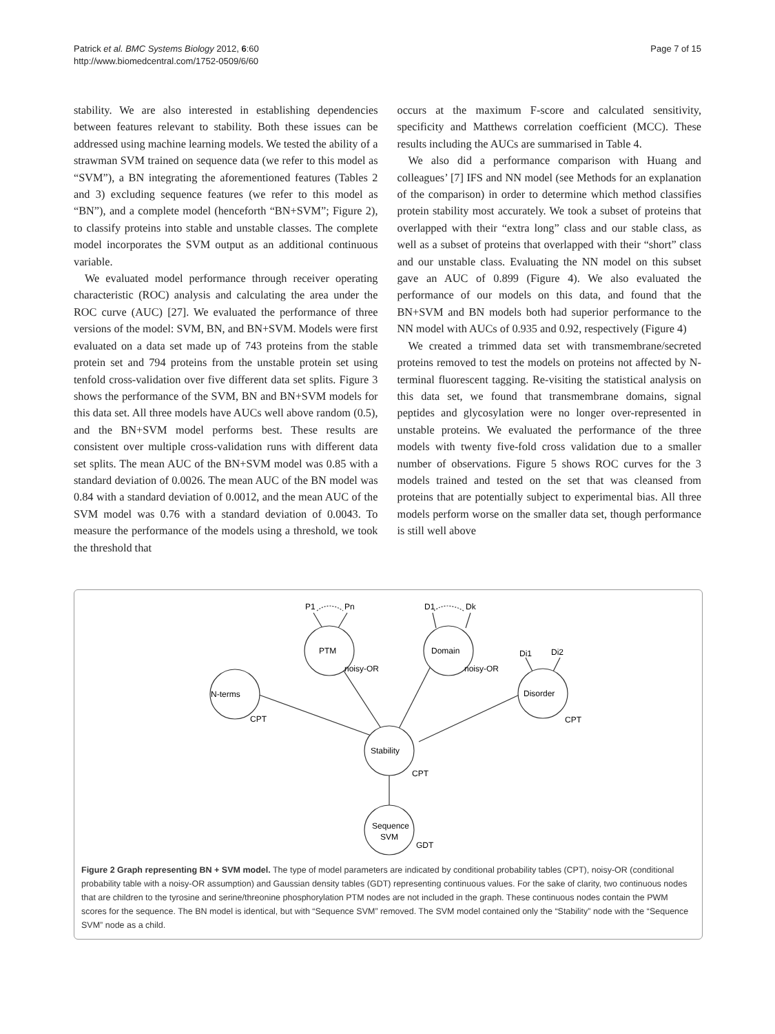Patrick et al. BMC Systems Biology 2012, 6:60
http://www.biomedcentral.com/1752-0509/6/60
Page 7 of 15
stability. We are also interested in establishing dependencies between features relevant to stability. Both these issues can be addressed using machine learning models. We tested the ability of a strawman SVM trained on sequence data (we refer to this model as “SVM”), a BN integrating the aforementioned features (Tables 2 and 3) excluding sequence features (we refer to this model as “BN”), and a complete model (henceforth “BN+SVM”; Figure 2), to classify proteins into stable and unstable classes. The complete model incorporates the SVM output as an additional continuous variable.
We evaluated model performance through receiver operating characteristic (ROC) analysis and calculating the area under the ROC curve (AUC) [27]. We evaluated the performance of three versions of the model: SVM, BN, and BN+SVM. Models were first evaluated on a data set made up of 743 proteins from the stable protein set and 794 proteins from the unstable protein set using tenfold cross-validation over five different data set splits. Figure 3 shows the performance of the SVM, BN and BN+SVM models for this data set. All three models have AUCs well above random (0.5), and the BN+SVM model performs best. These results are consistent over multiple cross-validation runs with different data set splits. The mean AUC of the BN+SVM model was 0.85 with a standard deviation of 0.0026. The mean AUC of the BN model was 0.84 with a standard deviation of 0.0012, and the mean AUC of the SVM model was 0.76 with a standard deviation of 0.0043. To measure the performance of the models using a threshold, we took the threshold that
occurs at the maximum F-score and calculated sensitivity, specificity and Matthews correlation coefficient (MCC). These results including the AUCs are summarised in Table 4.
We also did a performance comparison with Huang and colleagues’ [7] IFS and NN model (see Methods for an explanation of the comparison) in order to determine which method classifies protein stability most accurately. We took a subset of proteins that overlapped with their “extra long” class and our stable class, as well as a subset of proteins that overlapped with their “short” class and our unstable class. Evaluating the NN model on this subset gave an AUC of 0.899 (Figure 4). We also evaluated the performance of our models on this data, and found that the BN+SVM and BN models both had superior performance to the NN model with AUCs of 0.935 and 0.92, respectively (Figure 4)
We created a trimmed data set with transmembrane/secreted proteins removed to test the models on proteins not affected by N-terminal fluorescent tagging. Re-visiting the statistical analysis on this data set, we found that transmembrane domains, signal peptides and glycosylation were no longer over-represented in unstable proteins. We evaluated the performance of the three models with twenty five-fold cross validation due to a smaller number of observations. Figure 5 shows ROC curves for the 3 models trained and tested on the set that was cleansed from proteins that are potentially subject to experimental bias. All three models perform worse on the smaller data set, though performance is still well above
P1
Pn
D1
Dk
Di1
Di2
PTM
Domain
noisy-OR
noisy-OR
N-terms
Disorder
CPT
CPT
Stability
CPT
Sequence
SVM
GDT
Figure 2 Graph representing BN + SVM model. The type of model parameters are indicated by conditional probability tables (CPT), noisy-OR (conditional probability table with a noisy-OR assumption) and Gaussian density tables (GDT) representing continuous values. For the sake of clarity, two continuous nodes that are children to the tyrosine and serine/threonine phosphorylation PTM nodes are not included in the graph. These continuous nodes contain the PWM scores for the sequence. The BN model is identical, but with “Sequence SVM” removed. The SVM model contained only the “Stability” node with the “Sequence SVM” node as a child.